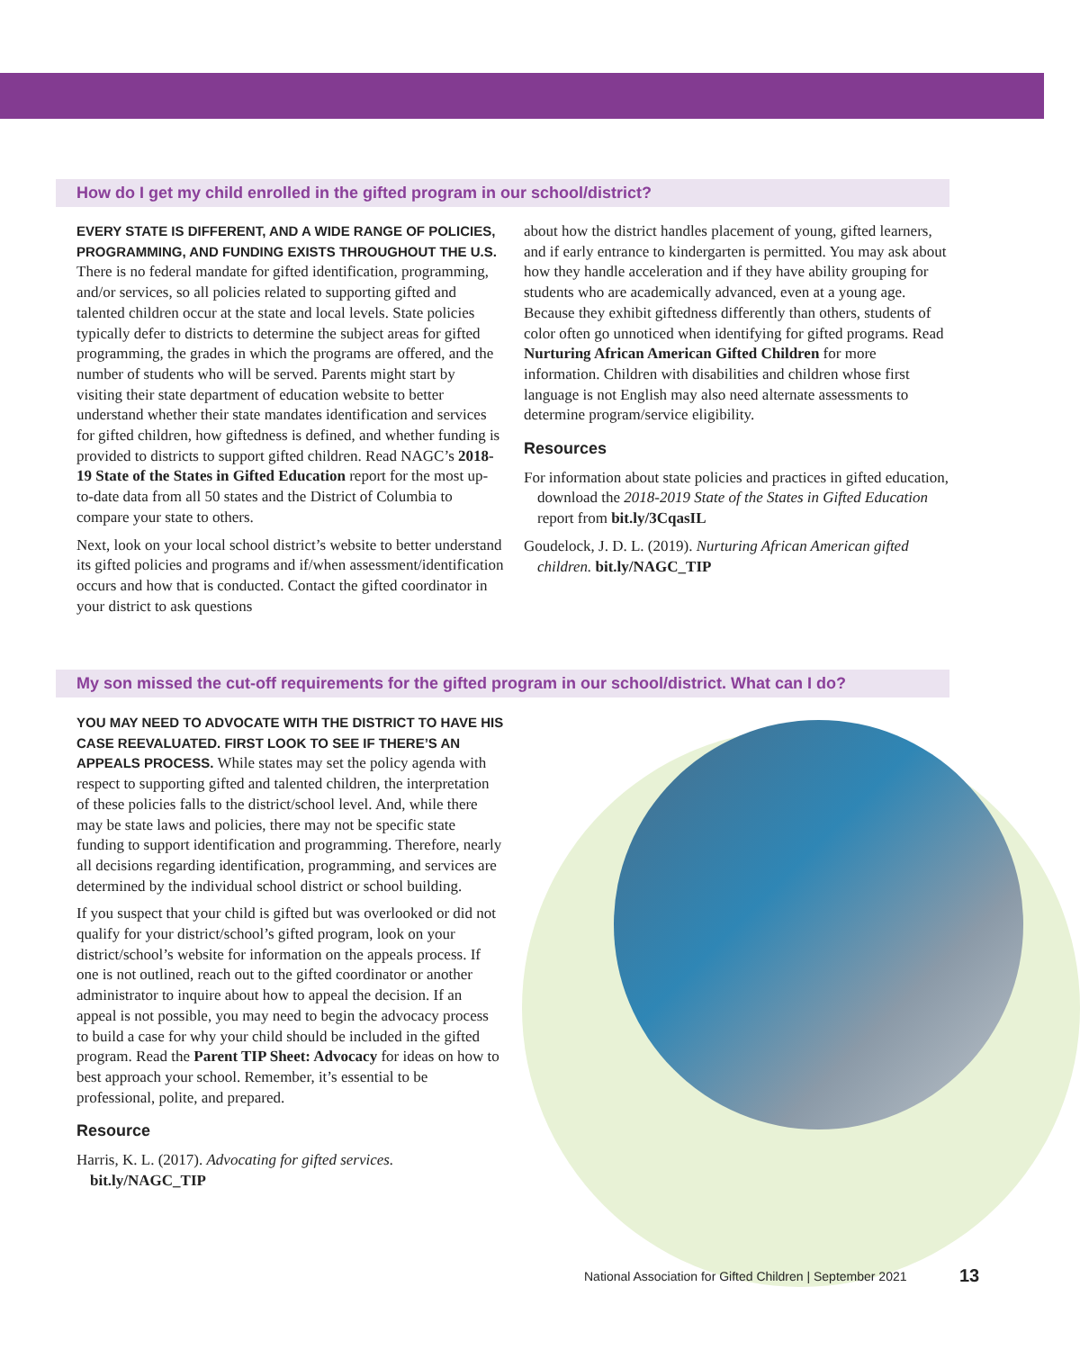How do I get my child enrolled in the gifted program in our school/district?
EVERY STATE IS DIFFERENT, AND A WIDE RANGE OF POLICIES, PROGRAMMING, AND FUNDING EXISTS THROUGHOUT THE U.S. There is no federal mandate for gifted identification, programming, and/or services, so all policies related to supporting gifted and talented children occur at the state and local levels. State policies typically defer to districts to determine the subject areas for gifted programming, the grades in which the programs are offered, and the number of students who will be served. Parents might start by visiting their state department of education website to better understand whether their state mandates identification and services for gifted children, how giftedness is defined, and whether funding is provided to districts to support gifted children. Read NAGC’s 2018-19 State of the States in Gifted Education report for the most up-to-date data from all 50 states and the District of Columbia to compare your state to others.
Next, look on your local school district’s website to better understand its gifted policies and programs and if/when assessment/identification occurs and how that is conducted. Contact the gifted coordinator in your district to ask questions
about how the district handles placement of young, gifted learners, and if early entrance to kindergarten is permitted. You may ask about how they handle acceleration and if they have ability grouping for students who are academically advanced, even at a young age. Because they exhibit giftedness differently than others, students of color often go unnoticed when identifying for gifted programs. Read Nurturing African American Gifted Children for more information. Children with disabilities and children whose first language is not English may also need alternate assessments to determine program/service eligibility.
Resources
For information about state policies and practices in gifted education, download the 2018-2019 State of the States in Gifted Education report from bit.ly/3CqasIL
Goudelock, J. D. L. (2019). Nurturing African American gifted children. bit.ly/NAGC_TIP
My son missed the cut-off requirements for the gifted program in our school/district. What can I do?
YOU MAY NEED TO ADVOCATE WITH THE DISTRICT TO HAVE HIS CASE REEVALUATED. FIRST LOOK TO SEE IF THERE’S AN APPEALS PROCESS. While states may set the policy agenda with respect to supporting gifted and talented children, the interpretation of these policies falls to the district/school level. And, while there may be state laws and policies, there may not be specific state funding to support identification and programming. Therefore, nearly all decisions regarding identification, programming, and services are determined by the individual school district or school building.
If you suspect that your child is gifted but was overlooked or did not qualify for your district/school’s gifted program, look on your district/school’s website for information on the appeals process. If one is not outlined, reach out to the gifted coordinator or another administrator to inquire about how to appeal the decision. If an appeal is not possible, you may need to begin the advocacy process to build a case for why your child should be included in the gifted program. Read the Parent TIP Sheet: Advocacy for ideas on how to best approach your school. Remember, it’s essential to be professional, polite, and prepared.
Resource
Harris, K. L. (2017). Advocating for gifted services. bit.ly/NAGC_TIP
National Association for Gifted Children | September 2021
13